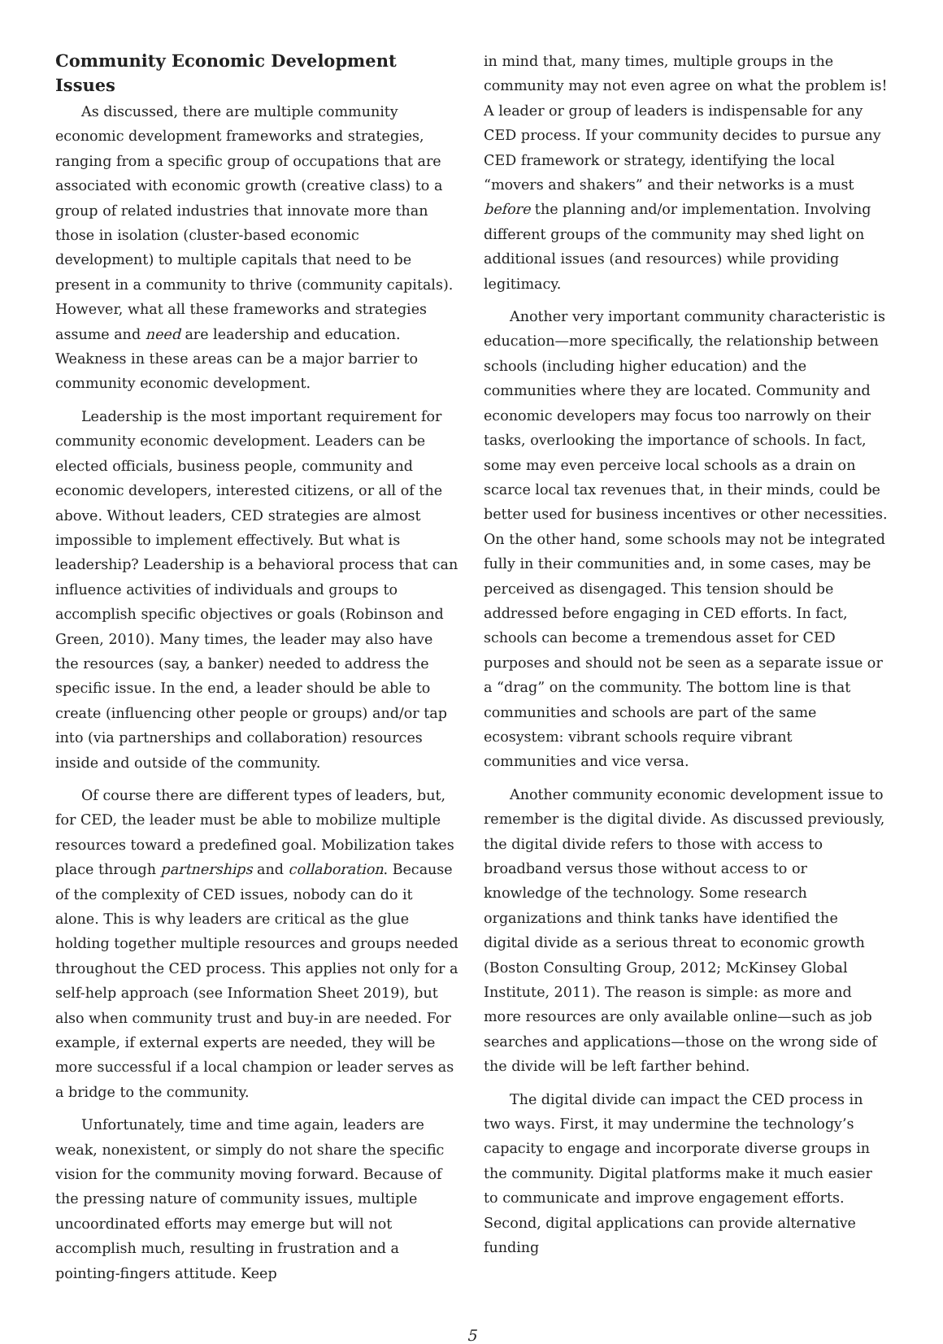Community Economic Development Issues
As discussed, there are multiple community economic development frameworks and strategies, ranging from a specific group of occupations that are associated with economic growth (creative class) to a group of related industries that innovate more than those in isolation (cluster-based economic development) to multiple capitals that need to be present in a community to thrive (community capitals). However, what all these frameworks and strategies assume and need are leadership and education. Weakness in these areas can be a major barrier to community economic development.
Leadership is the most important requirement for community economic development. Leaders can be elected officials, business people, community and economic developers, interested citizens, or all of the above. Without leaders, CED strategies are almost impossible to implement effectively. But what is leadership? Leadership is a behavioral process that can influence activities of individuals and groups to accomplish specific objectives or goals (Robinson and Green, 2010). Many times, the leader may also have the resources (say, a banker) needed to address the specific issue. In the end, a leader should be able to create (influencing other people or groups) and/or tap into (via partnerships and collaboration) resources inside and outside of the community.
Of course there are different types of leaders, but, for CED, the leader must be able to mobilize multiple resources toward a predefined goal. Mobilization takes place through partnerships and collaboration. Because of the complexity of CED issues, nobody can do it alone. This is why leaders are critical as the glue holding together multiple resources and groups needed throughout the CED process. This applies not only for a self-help approach (see Information Sheet 2019), but also when community trust and buy-in are needed. For example, if external experts are needed, they will be more successful if a local champion or leader serves as a bridge to the community.
Unfortunately, time and time again, leaders are weak, nonexistent, or simply do not share the specific vision for the community moving forward. Because of the pressing nature of community issues, multiple uncoordinated efforts may emerge but will not accomplish much, resulting in frustration and a pointing-fingers attitude. Keep
in mind that, many times, multiple groups in the community may not even agree on what the problem is! A leader or group of leaders is indispensable for any CED process. If your community decides to pursue any CED framework or strategy, identifying the local “movers and shakers” and their networks is a must before the planning and/or implementation. Involving different groups of the community may shed light on additional issues (and resources) while providing legitimacy.
Another very important community characteristic is education—more specifically, the relationship between schools (including higher education) and the communities where they are located. Community and economic developers may focus too narrowly on their tasks, overlooking the importance of schools. In fact, some may even perceive local schools as a drain on scarce local tax revenues that, in their minds, could be better used for business incentives or other necessities. On the other hand, some schools may not be integrated fully in their communities and, in some cases, may be perceived as disengaged. This tension should be addressed before engaging in CED efforts. In fact, schools can become a tremendous asset for CED purposes and should not be seen as a separate issue or a “drag” on the community. The bottom line is that communities and schools are part of the same ecosystem: vibrant schools require vibrant communities and vice versa.
Another community economic development issue to remember is the digital divide. As discussed previously, the digital divide refers to those with access to broadband versus those without access to or knowledge of the technology. Some research organizations and think tanks have identified the digital divide as a serious threat to economic growth (Boston Consulting Group, 2012; McKinsey Global Institute, 2011). The reason is simple: as more and more resources are only available online—such as job searches and applications—those on the wrong side of the divide will be left farther behind.
The digital divide can impact the CED process in two ways. First, it may undermine the technology’s capacity to engage and incorporate diverse groups in the community. Digital platforms make it much easier to communicate and improve engagement efforts. Second, digital applications can provide alternative funding
5